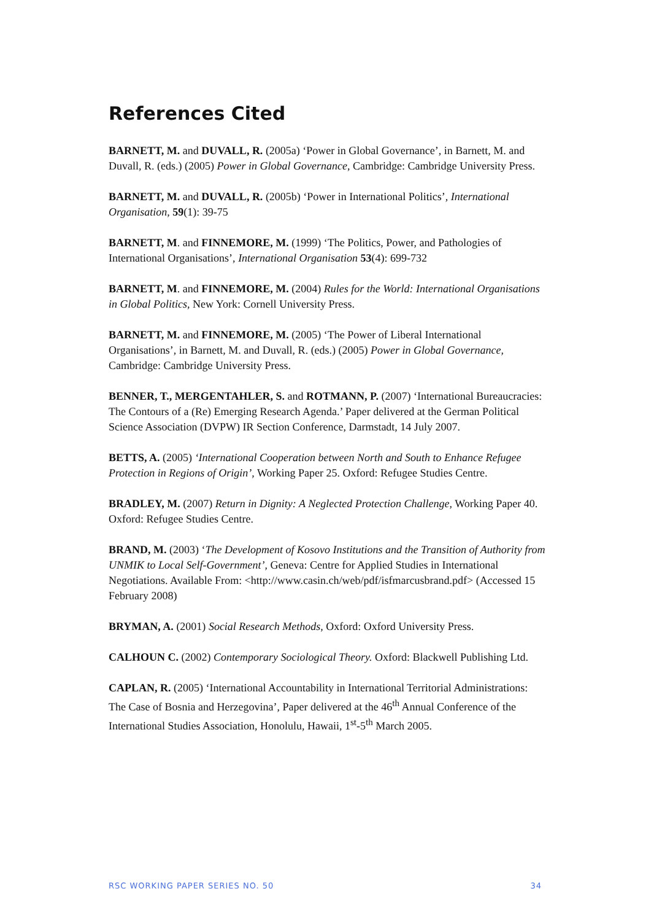References Cited
BARNETT, M. and DUVALL, R. (2005a) ‘Power in Global Governance’, in Barnett, M. and Duvall, R. (eds.) (2005) Power in Global Governance, Cambridge: Cambridge University Press.
BARNETT, M. and DUVALL, R. (2005b) ‘Power in International Politics’, International Organisation, 59(1): 39-75
BARNETT, M. and FINNEMORE, M. (1999) ‘The Politics, Power, and Pathologies of International Organisations’, International Organisation 53(4): 699-732
BARNETT, M. and FINNEMORE, M. (2004) Rules for the World: International Organisations in Global Politics, New York: Cornell University Press.
BARNETT, M. and FINNEMORE, M. (2005) ‘The Power of Liberal International Organisations’, in Barnett, M. and Duvall, R. (eds.) (2005) Power in Global Governance, Cambridge: Cambridge University Press.
BENNER, T., MERGENTAHLER, S. and ROTMANN, P. (2007) ‘International Bureaucracies: The Contours of a (Re) Emerging Research Agenda.’ Paper delivered at the German Political Science Association (DVPW) IR Section Conference, Darmstadt, 14 July 2007.
BETTS, A. (2005) ‘International Cooperation between North and South to Enhance Refugee Protection in Regions of Origin’, Working Paper 25. Oxford: Refugee Studies Centre.
BRADLEY, M. (2007) Return in Dignity: A Neglected Protection Challenge, Working Paper 40. Oxford: Refugee Studies Centre.
BRAND, M. (2003) ‘The Development of Kosovo Institutions and the Transition of Authority from UNMIK to Local Self-Government’, Geneva: Centre for Applied Studies in International Negotiations. Available From: <http://www.casin.ch/web/pdf/isfmarcusbrand.pdf> (Accessed 15 February 2008)
BRYMAN, A. (2001) Social Research Methods, Oxford: Oxford University Press.
CALHOUN C. (2002) Contemporary Sociological Theory. Oxford: Blackwell Publishing Ltd.
CAPLAN, R. (2005) ‘International Accountability in International Territorial Administrations: The Case of Bosnia and Herzegovina’, Paper delivered at the 46<sup>th</sup> Annual Conference of the International Studies Association, Honolulu, Hawaii, 1<sup>st</sup>-5<sup>th</sup> March 2005.
RSC WORKING PAPER SERIES NO. 50 34